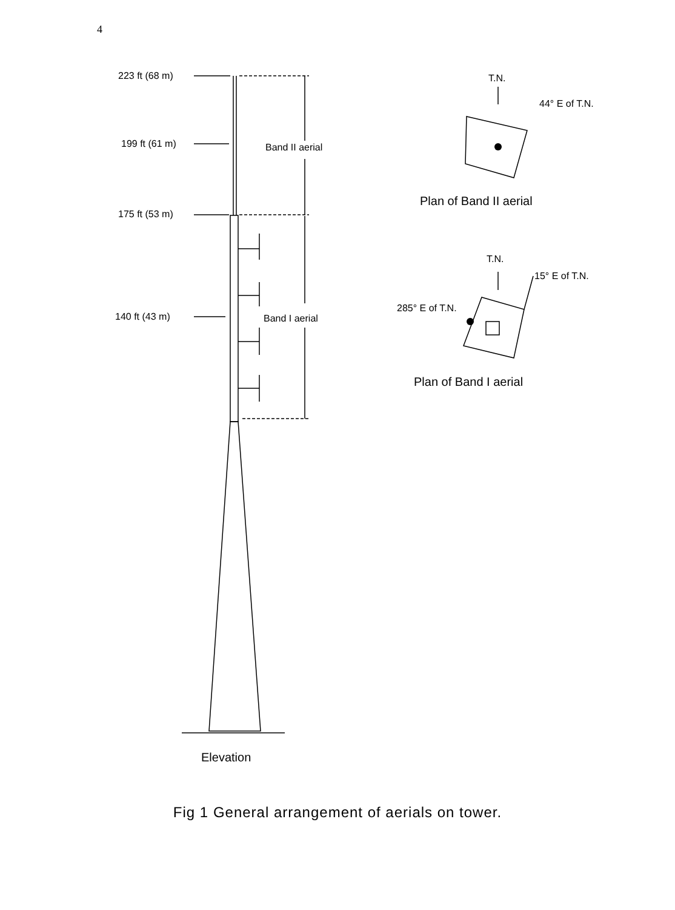4
223 ft (68 m)
199 ft (61 m)
175 ft (53 m)
140 ft (43 m)
Band II aerial
Band I aerial
Elevation
T.N.
44° E of T.N.
Plan of Band II aerial
T.N.
15° E of T.N.
285° E of T.N.
Plan of Band I aerial
Fig 1 General arrangement of aerials on tower.